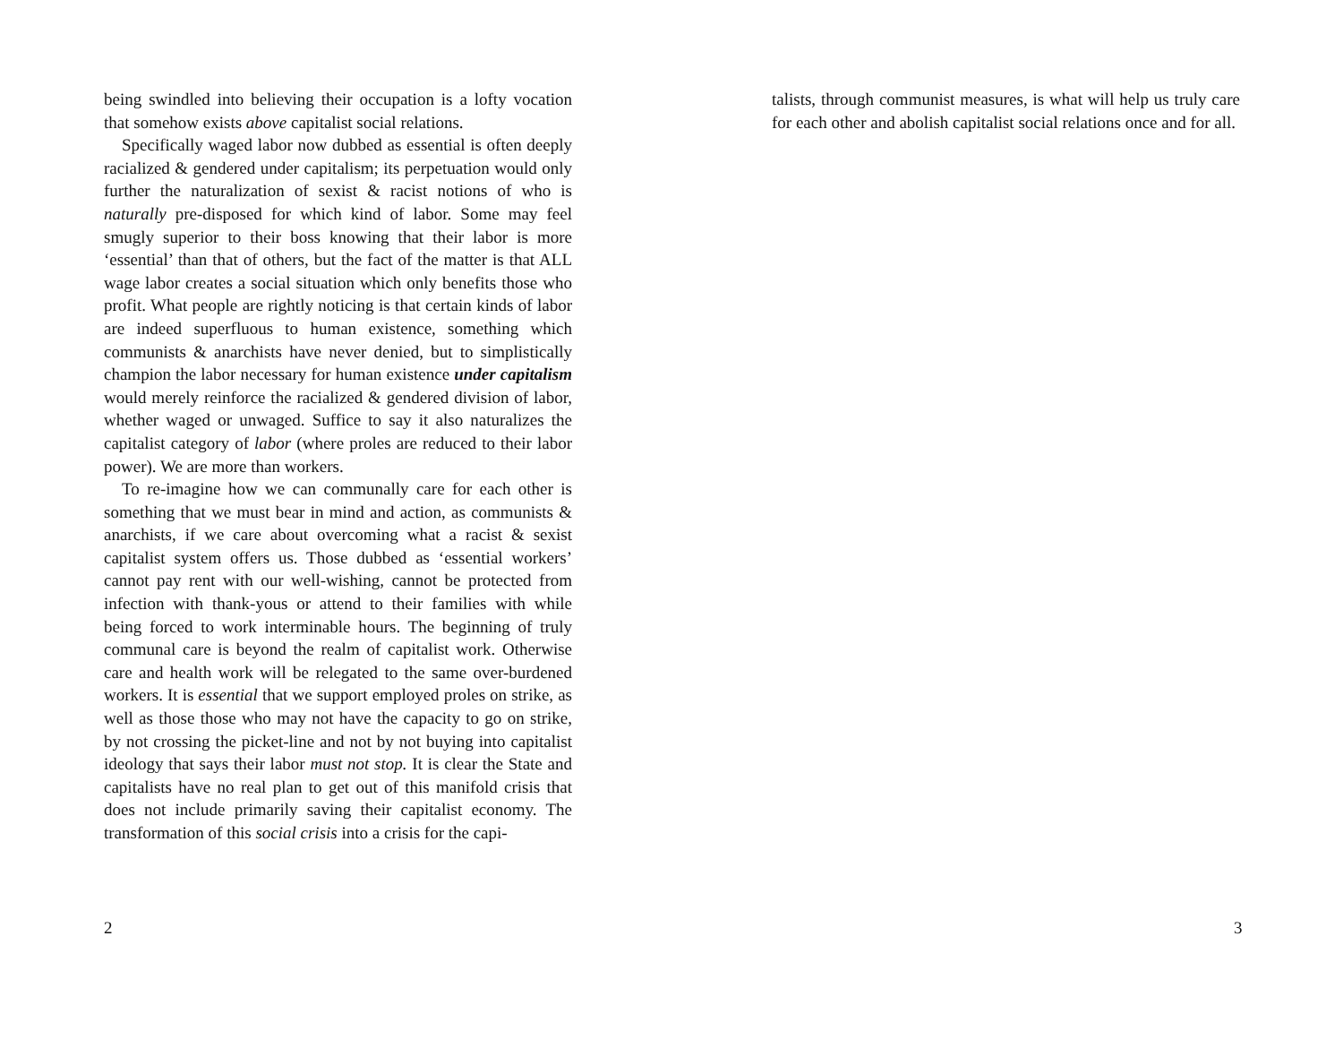being swindled into believing their occupation is a lofty vocation that somehow exists above capitalist social relations.
Specifically waged labor now dubbed as essential is often deeply racialized & gendered under capitalism; its perpetuation would only further the naturalization of sexist & racist notions of who is naturally pre-disposed for which kind of labor. Some may feel smugly superior to their boss knowing that their labor is more ‘essential’ than that of others, but the fact of the matter is that ALL wage labor creates a social situation which only benefits those who profit. What people are rightly noticing is that certain kinds of labor are indeed superfluous to human existence, something which communists & anarchists have never denied, but to simplistically champion the labor necessary for human existence under capitalism would merely reinforce the racialized & gendered division of labor, whether waged or unwaged. Suffice to say it also naturalizes the capitalist category of labor (where proles are reduced to their labor power). We are more than workers.
To re-imagine how we can communally care for each other is something that we must bear in mind and action, as communists & anarchists, if we care about overcoming what a racist & sexist capitalist system offers us. Those dubbed as ‘essential workers’ cannot pay rent with our well-wishing, cannot be protected from infection with thank-yous or attend to their families with while being forced to work interminable hours. The beginning of truly communal care is beyond the realm of capitalist work. Otherwise care and health work will be relegated to the same over-burdened workers. It is essential that we support employed proles on strike, as well as those those who may not have the capacity to go on strike, by not crossing the picket-line and not by not buying into capitalist ideology that says their labor must not stop. It is clear the State and capitalists have no real plan to get out of this manifold crisis that does not include primarily saving their capitalist economy. The transformation of this social crisis into a crisis for the capi-
2
talists, through communist measures, is what will help us truly care for each other and abolish capitalist social relations once and for all.
3